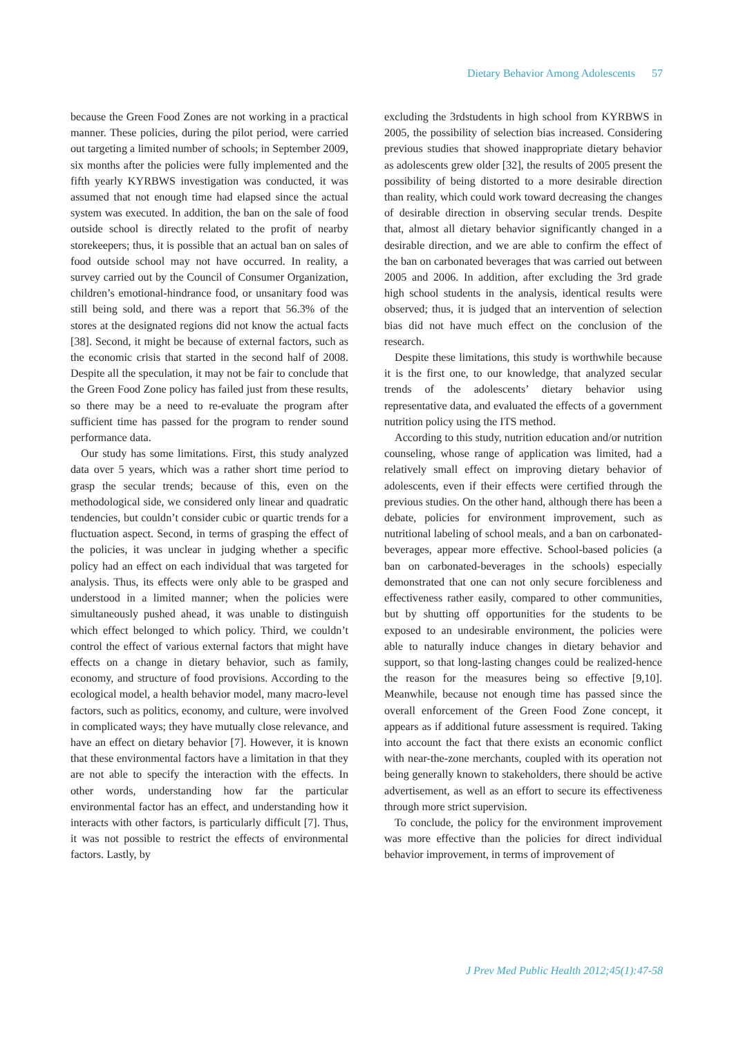Dietary Behavior Among Adolescents 57
because the Green Food Zones are not working in a practical manner. These policies, during the pilot period, were carried out targeting a limited number of schools; in September 2009, six months after the policies were fully implemented and the fifth yearly KYRBWS investigation was conducted, it was assumed that not enough time had elapsed since the actual system was executed. In addition, the ban on the sale of food outside school is directly related to the profit of nearby storekeepers; thus, it is possible that an actual ban on sales of food outside school may not have occurred. In reality, a survey carried out by the Council of Consumer Organization, children’s emotional-hindrance food, or unsanitary food was still being sold, and there was a report that 56.3% of the stores at the designated regions did not know the actual facts [38]. Second, it might be because of external factors, such as the economic crisis that started in the second half of 2008. Despite all the speculation, it may not be fair to conclude that the Green Food Zone policy has failed just from these results, so there may be a need to re-evaluate the program after sufficient time has passed for the program to render sound performance data.
Our study has some limitations. First, this study analyzed data over 5 years, which was a rather short time period to grasp the secular trends; because of this, even on the methodological side, we considered only linear and quadratic tendencies, but couldn’t consider cubic or quartic trends for a fluctuation aspect. Second, in terms of grasping the effect of the policies, it was unclear in judging whether a specific policy had an effect on each individual that was targeted for analysis. Thus, its effects were only able to be grasped and understood in a limited manner; when the policies were simultaneously pushed ahead, it was unable to distinguish which effect belonged to which policy. Third, we couldn’t control the effect of various external factors that might have effects on a change in dietary behavior, such as family, economy, and structure of food provisions. According to the ecological model, a health behavior model, many macro-level factors, such as politics, economy, and culture, were involved in complicated ways; they have mutually close relevance, and have an effect on dietary behavior [7]. However, it is known that these environmental factors have a limitation in that they are not able to specify the interaction with the effects. In other words, understanding how far the particular environmental factor has an effect, and understanding how it interacts with other factors, is particularly difficult [7]. Thus, it was not possible to restrict the effects of environmental factors. Lastly, by
excluding the 3rdstudents in high school from KYRBWS in 2005, the possibility of selection bias increased. Considering previous studies that showed inappropriate dietary behavior as adolescents grew older [32], the results of 2005 present the possibility of being distorted to a more desirable direction than reality, which could work toward decreasing the changes of desirable direction in observing secular trends. Despite that, almost all dietary behavior significantly changed in a desirable direction, and we are able to confirm the effect of the ban on carbonated beverages that was carried out between 2005 and 2006. In addition, after excluding the 3rd grade high school students in the analysis, identical results were observed; thus, it is judged that an intervention of selection bias did not have much effect on the conclusion of the research.
Despite these limitations, this study is worthwhile because it is the first one, to our knowledge, that analyzed secular trends of the adolescents’ dietary behavior using representative data, and evaluated the effects of a government nutrition policy using the ITS method.
According to this study, nutrition education and/or nutrition counseling, whose range of application was limited, had a relatively small effect on improving dietary behavior of adolescents, even if their effects were certified through the previous studies. On the other hand, although there has been a debate, policies for environment improvement, such as nutritional labeling of school meals, and a ban on carbonated-beverages, appear more effective. School-based policies (a ban on carbonated-beverages in the schools) especially demonstrated that one can not only secure forcibleness and effectiveness rather easily, compared to other communities, but by shutting off opportunities for the students to be exposed to an undesirable environment, the policies were able to naturally induce changes in dietary behavior and support, so that long-lasting changes could be realized-hence the reason for the measures being so effective [9,10]. Meanwhile, because not enough time has passed since the overall enforcement of the Green Food Zone concept, it appears as if additional future assessment is required. Taking into account the fact that there exists an economic conflict with near-the-zone merchants, coupled with its operation not being generally known to stakeholders, there should be active advertisement, as well as an effort to secure its effectiveness through more strict supervision.
To conclude, the policy for the environment improvement was more effective than the policies for direct individual behavior improvement, in terms of improvement of
J Prev Med Public Health 2012;45(1):47-58